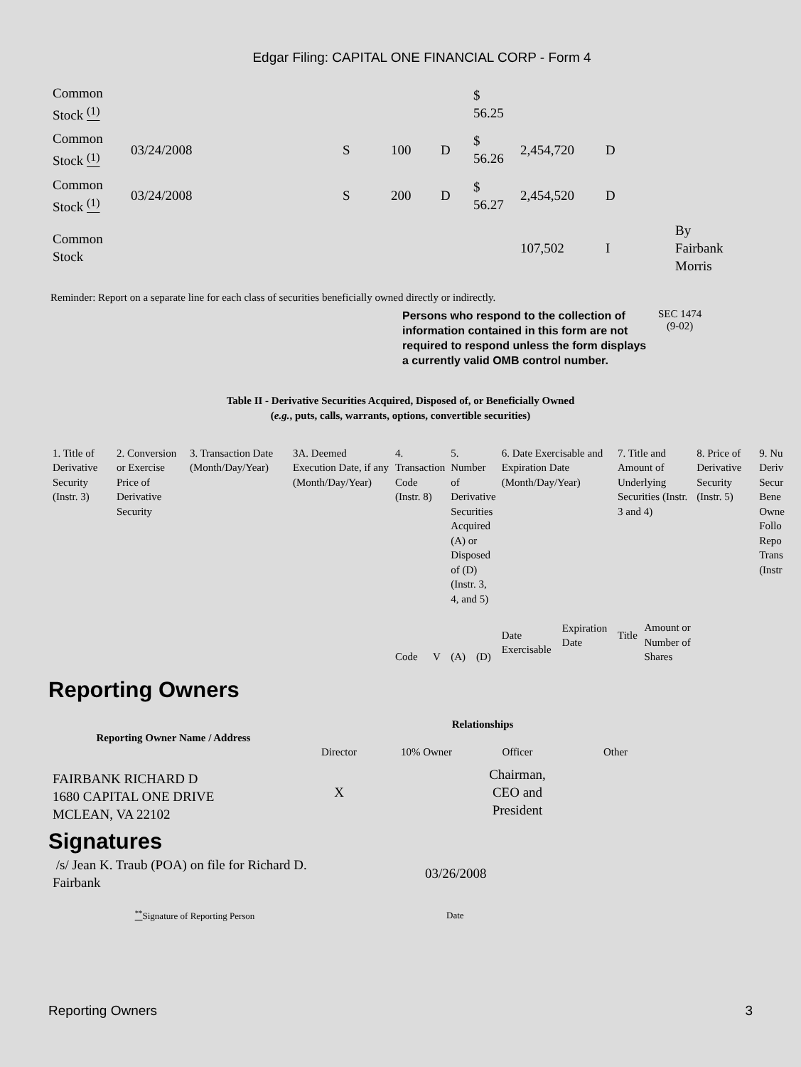Edgar Filing: CAPITAL ONE FINANCIAL CORP - Form 4
| Common Stock <sup>(1)</sup> | | | | | $ 56.25 | | | |
| Common Stock <sup>(1)</sup> | 03/24/2008 | S | 100 | D | $ 56.26 | 2,454,720 | D | |
| Common Stock <sup>(1)</sup> | 03/24/2008 | S | 200 | D | $ 56.27 | 2,454,520 | D | |
| Common Stock | | | | | | 107,502 | I | By Fairbank Morris |
Reminder: Report on a separate line for each class of securities beneficially owned directly or indirectly.
Persons who respond to the collection of information contained in this form are not required to respond unless the form displays a currently valid OMB control number.
SEC 1474
(9-02)
Table II - Derivative Securities Acquired, Disposed of, or Beneficially Owned
(e.g., puts, calls, warrants, options, convertible securities)
| 1. Title of Derivative Security (Instr. 3) | 2. Conversion or Exercise Price of Derivative Security | 3. Transaction Date (Month/Day/Year) | 3A. Deemed Execution Date, if any (Month/Day/Year) | 4. Transaction Code (Instr. 8) | | 5. Number of Derivative Securities Acquired (A) or Disposed of (D) (Instr. 3, 4, and 5) | | 6. Date Exercisable and Expiration Date (Month/Day/Year) | | 7. Title and Amount of Underlying Securities (Instr. 3 and 4) | | 8. Price of Derivative Security (Instr. 5) | 9. Nu Deriv Secur Bene Owne Follo Repo Trans (Instr |
| | | | | Code | V | (A) | (D) | Date Exercisable | Expiration Date | Title | Amount or Number of Shares | | |
Reporting Owners
| Reporting Owner Name / Address | Relationships | | | |
| --- | --- | --- | --- | --- |
| | Director | 10% Owner | Officer | Other |
| FAIRBANK RICHARD D 1680 CAPITAL ONE DRIVE MCLEAN, VA 22102 | X | | Chairman, CEO and President | |
Signatures
| /s/ Jean K. Traub (POA) on file for Richard D. Fairbank | 03/26/2008 |
| <sup>**</sup> Signature of Reporting Person | Date |
Reporting Owners 3